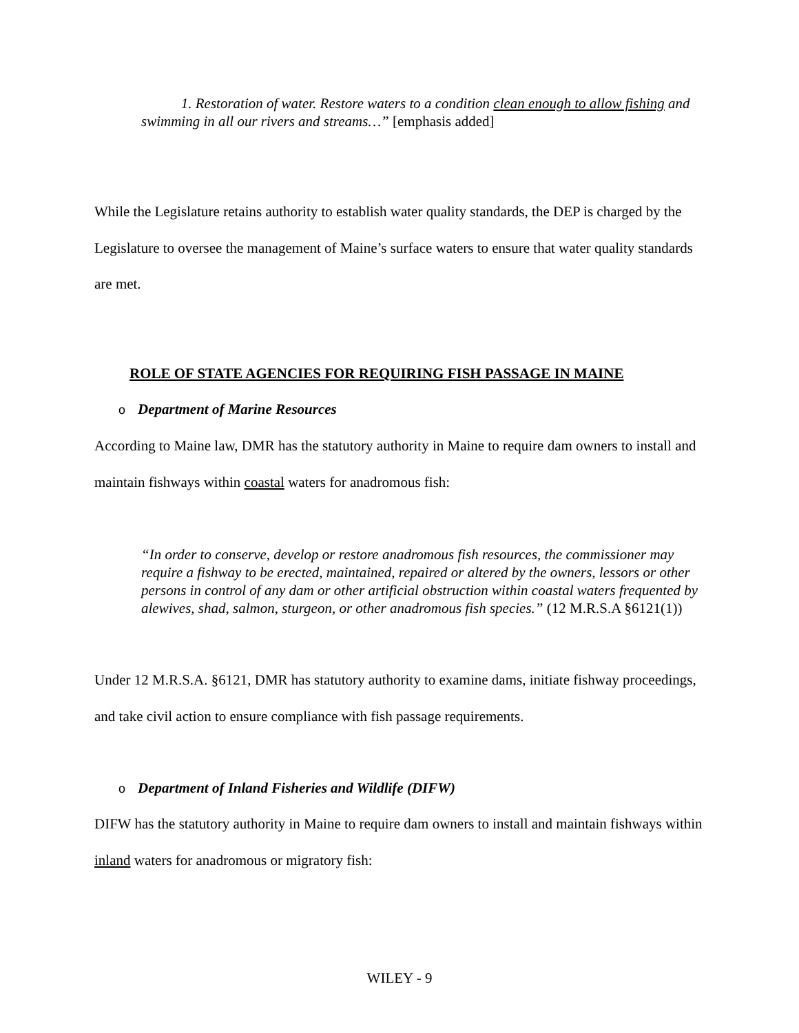1. Restoration of water. Restore waters to a condition clean enough to allow fishing and swimming in all our rivers and streams…” [emphasis added]
While the Legislature retains authority to establish water quality standards, the DEP is charged by the Legislature to oversee the management of Maine’s surface waters to ensure that water quality standards are met.
ROLE OF STATE AGENCIES FOR REQUIRING FISH PASSAGE IN MAINE
o Department of Marine Resources
According to Maine law, DMR has the statutory authority in Maine to require dam owners to install and maintain fishways within coastal waters for anadromous fish:
“In order to conserve, develop or restore anadromous fish resources, the commissioner may require a fishway to be erected, maintained, repaired or altered by the owners, lessors or other persons in control of any dam or other artificial obstruction within coastal waters frequented by alewives, shad, salmon, sturgeon, or other anadromous fish species.” (12 M.R.S.A §6121(1))
Under 12 M.R.S.A. §6121, DMR has statutory authority to examine dams, initiate fishway proceedings, and take civil action to ensure compliance with fish passage requirements.
o Department of Inland Fisheries and Wildlife (DIFW)
DIFW has the statutory authority in Maine to require dam owners to install and maintain fishways within inland waters for anadromous or migratory fish:
WILEY - 9